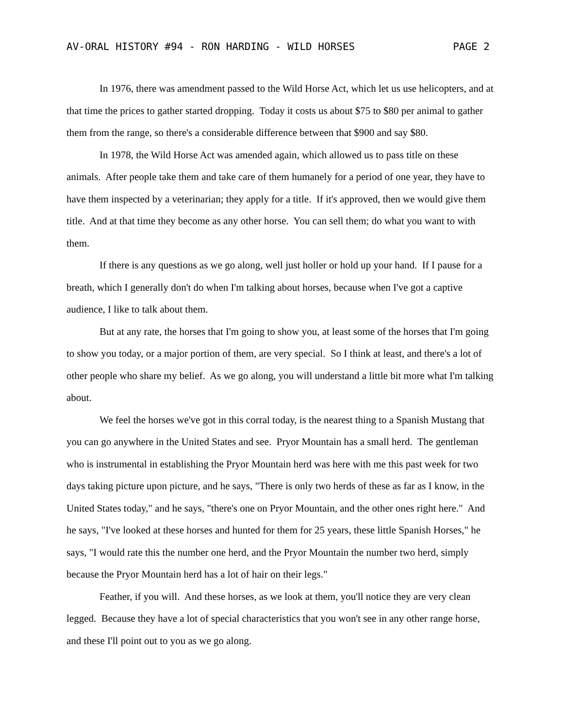AV-ORAL HISTORY #94 - RON HARDING - WILD HORSES PAGE 2
In 1976, there was amendment passed to the Wild Horse Act, which let us use helicopters, and at that time the prices to gather started dropping. Today it costs us about $75 to $80 per animal to gather them from the range, so there's a considerable difference between that $900 and say $80.
In 1978, the Wild Horse Act was amended again, which allowed us to pass title on these animals. After people take them and take care of them humanely for a period of one year, they have to have them inspected by a veterinarian; they apply for a title. If it's approved, then we would give them title. And at that time they become as any other horse. You can sell them; do what you want to with them.
If there is any questions as we go along, well just holler or hold up your hand. If I pause for a breath, which I generally don't do when I'm talking about horses, because when I've got a captive audience, I like to talk about them.
But at any rate, the horses that I'm going to show you, at least some of the horses that I'm going to show you today, or a major portion of them, are very special. So I think at least, and there's a lot of other people who share my belief. As we go along, you will understand a little bit more what I'm talking about.
We feel the horses we've got in this corral today, is the nearest thing to a Spanish Mustang that you can go anywhere in the United States and see. Pryor Mountain has a small herd. The gentleman who is instrumental in establishing the Pryor Mountain herd was here with me this past week for two days taking picture upon picture, and he says, "There is only two herds of these as far as I know, in the United States today," and he says, "there's one on Pryor Mountain, and the other ones right here." And he says, "I've looked at these horses and hunted for them for 25 years, these little Spanish Horses," he says, "I would rate this the number one herd, and the Pryor Mountain the number two herd, simply because the Pryor Mountain herd has a lot of hair on their legs."
Feather, if you will. And these horses, as we look at them, you'll notice they are very clean legged. Because they have a lot of special characteristics that you won't see in any other range horse, and these I'll point out to you as we go along.